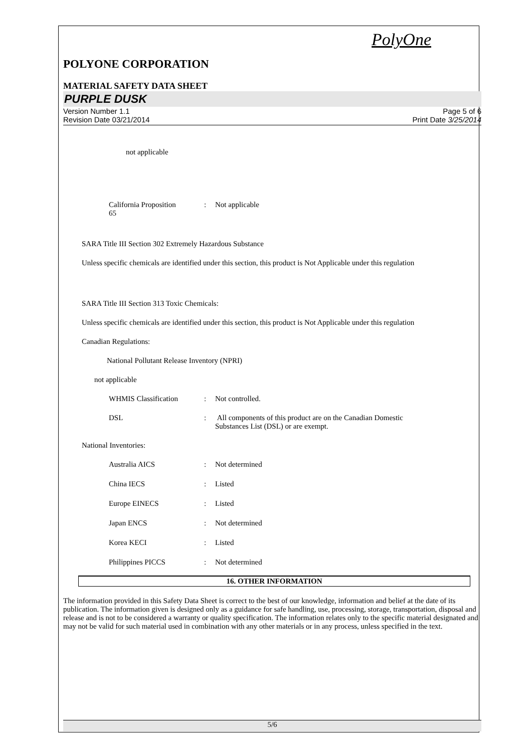PolyOne
POLYONE CORPORATION
MATERIAL SAFETY DATA SHEET
PURPLE DUSK
Version Number 1.1
Revision Date 03/21/2014
Page 5 of 6
Print Date 3/25/2014
not applicable
California Proposition
65
: Not applicable
SARA Title III Section 302 Extremely Hazardous Substance
Unless specific chemicals are identified under this section, this product is Not Applicable under this regulation
SARA Title III Section 313 Toxic Chemicals:
Unless specific chemicals are identified under this section, this product is Not Applicable under this regulation
Canadian Regulations:
National Pollutant Release Inventory (NPRI)
not applicable
WHMIS Classification : Not controlled.
DSL : All components of this product are on the Canadian Domestic
Substances List (DSL) or are exempt.
National Inventories:
Australia AICS : Not determined
China IECS : Listed
Europe EINECS : Listed
Japan ENCS : Not determined
Korea KECI : Listed
Philippines PICCS : Not determined
16. OTHER INFORMATION
The information provided in this Safety Data Sheet is correct to the best of our knowledge, information and belief at the date of its publication. The information given is designed only as a guidance for safe handling, use, processing, storage, transportation, disposal and release and is not to be considered a warranty or quality specification. The information relates only to the specific material designated and may not be valid for such material used in combination with any other materials or in any process, unless specified in the text.
5/6